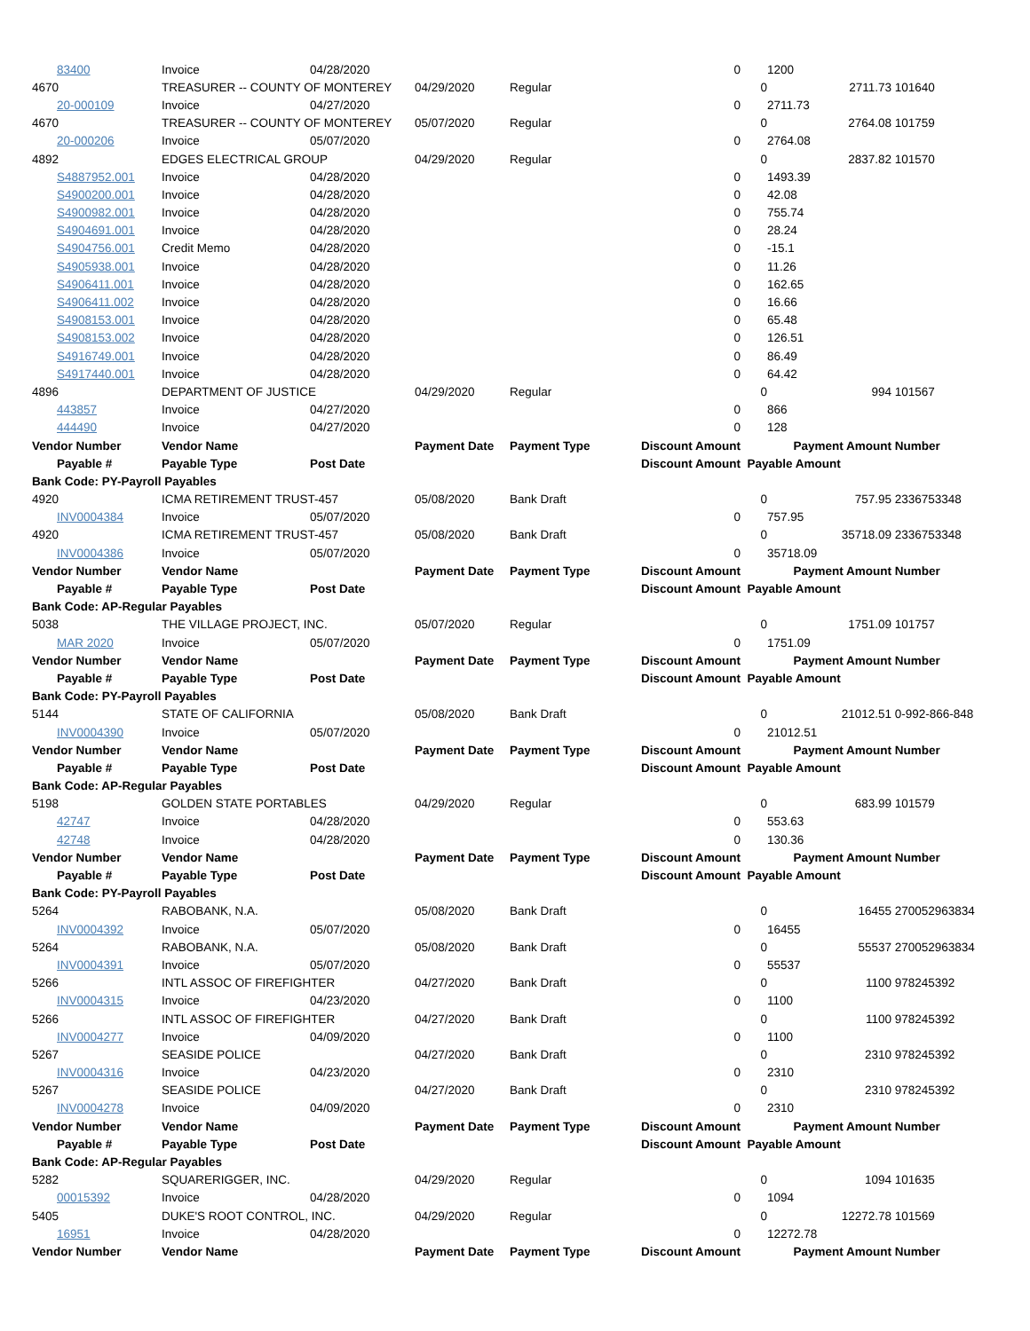| 83400 | Invoice | 04/28/2020 | | | 0 | | 1200 | |
| 4670 | TREASURER -- COUNTY OF MONTEREY | | 04/29/2020 | Regular | | 0 | 2711.73 | 101640 |
| 20-000109 | Invoice | 04/27/2020 | | | 0 | | 2711.73 | |
| 4670 | TREASURER -- COUNTY OF MONTEREY | | 05/07/2020 | Regular | | 0 | 2764.08 | 101759 |
| 20-000206 | Invoice | 05/07/2020 | | | 0 | | 2764.08 | |
| 4892 | EDGES ELECTRICAL GROUP | | 04/29/2020 | Regular | | 0 | 2837.82 | 101570 |
| S4887952.001 | Invoice | 04/28/2020 | | | 0 | | 1493.39 | |
| S4900200.001 | Invoice | 04/28/2020 | | | 0 | | 42.08 | |
| S4900982.001 | Invoice | 04/28/2020 | | | 0 | | 755.74 | |
| S4904691.001 | Invoice | 04/28/2020 | | | 0 | | 28.24 | |
| S4904756.001 | Credit Memo | 04/28/2020 | | | 0 | | -15.1 | |
| S4905938.001 | Invoice | 04/28/2020 | | | 0 | | 11.26 | |
| S4906411.001 | Invoice | 04/28/2020 | | | 0 | | 162.65 | |
| S4906411.002 | Invoice | 04/28/2020 | | | 0 | | 16.66 | |
| S4908153.001 | Invoice | 04/28/2020 | | | 0 | | 65.48 | |
| S4908153.002 | Invoice | 04/28/2020 | | | 0 | | 126.51 | |
| S4916749.001 | Invoice | 04/28/2020 | | | 0 | | 86.49 | |
| S4917440.001 | Invoice | 04/28/2020 | | | 0 | | 64.42 | |
| 4896 | DEPARTMENT OF JUSTICE | | 04/29/2020 | Regular | | 0 | 994 | 101567 |
| 443857 | Invoice | 04/27/2020 | | | 0 | | 866 | |
| 444490 | Invoice | 04/27/2020 | | | 0 | | 128 | |
| Vendor Number | Vendor Name | | Payment Date | Payment Type | Discount Amount | | Payment Amount | Number |
| Payable # | Payable Type | Post Date | | | Discount Amount | Payable Amount | | |
| Bank Code: PY-Payroll Payables | | | | | | | | |
| 4920 | ICMA RETIREMENT TRUST-457 | | 05/08/2020 | Bank Draft | | 0 | 757.95 | 2336753348 |
| INV0004384 | Invoice | 05/07/2020 | | | 0 | | 757.95 | |
| 4920 | ICMA RETIREMENT TRUST-457 | | 05/08/2020 | Bank Draft | | 0 | 35718.09 | 2336753348 |
| INV0004386 | Invoice | 05/07/2020 | | | 0 | | 35718.09 | |
| Vendor Number | Vendor Name | | Payment Date | Payment Type | Discount Amount | | Payment Amount | Number |
| Payable # | Payable Type | Post Date | | | Discount Amount | Payable Amount | | |
| Bank Code: AP-Regular Payables | | | | | | | | |
| 5038 | THE VILLAGE PROJECT, INC. | | 05/07/2020 | Regular | | 0 | 1751.09 | 101757 |
| MAR 2020 | Invoice | 05/07/2020 | | | 0 | | 1751.09 | |
| Vendor Number | Vendor Name | | Payment Date | Payment Type | Discount Amount | | Payment Amount | Number |
| Payable # | Payable Type | Post Date | | | Discount Amount | Payable Amount | | |
| Bank Code: PY-Payroll Payables | | | | | | | | |
| 5144 | STATE OF CALIFORNIA | | 05/08/2020 | Bank Draft | | 0 | 21012.51 | 0-992-866-848 |
| INV0004390 | Invoice | 05/07/2020 | | | 0 | | 21012.51 | |
| Vendor Number | Vendor Name | | Payment Date | Payment Type | Discount Amount | | Payment Amount | Number |
| Payable # | Payable Type | Post Date | | | Discount Amount | Payable Amount | | |
| Bank Code: AP-Regular Payables | | | | | | | | |
| 5198 | GOLDEN STATE PORTABLES | | 04/29/2020 | Regular | | 0 | 683.99 | 101579 |
| 42747 | Invoice | 04/28/2020 | | | 0 | | 553.63 | |
| 42748 | Invoice | 04/28/2020 | | | 0 | | 130.36 | |
| Vendor Number | Vendor Name | | Payment Date | Payment Type | Discount Amount | | Payment Amount | Number |
| Payable # | Payable Type | Post Date | | | Discount Amount | Payable Amount | | |
| Bank Code: PY-Payroll Payables | | | | | | | | |
| 5264 | RABOBANK, N.A. | | 05/08/2020 | Bank Draft | | 0 | 16455 | 270052963834 |
| INV0004392 | Invoice | 05/07/2020 | | | 0 | | 16455 | |
| 5264 | RABOBANK, N.A. | | 05/08/2020 | Bank Draft | | 0 | 55537 | 270052963834 |
| INV0004391 | Invoice | 05/07/2020 | | | 0 | | 55537 | |
| 5266 | INTL ASSOC OF FIREFIGHTER | | 04/27/2020 | Bank Draft | | 0 | 1100 | 978245392 |
| INV0004315 | Invoice | 04/23/2020 | | | 0 | | 1100 | |
| 5266 | INTL ASSOC OF FIREFIGHTER | | 04/27/2020 | Bank Draft | | 0 | 1100 | 978245392 |
| INV0004277 | Invoice | 04/09/2020 | | | 0 | | 1100 | |
| 5267 | SEASIDE POLICE | | 04/27/2020 | Bank Draft | | 0 | 2310 | 978245392 |
| INV0004316 | Invoice | 04/23/2020 | | | 0 | | 2310 | |
| 5267 | SEASIDE POLICE | | 04/27/2020 | Bank Draft | | 0 | 2310 | 978245392 |
| INV0004278 | Invoice | 04/09/2020 | | | 0 | | 2310 | |
| Vendor Number | Vendor Name | | Payment Date | Payment Type | Discount Amount | | Payment Amount | Number |
| Payable # | Payable Type | Post Date | | | Discount Amount | Payable Amount | | |
| Bank Code: AP-Regular Payables | | | | | | | | |
| 5282 | SQUARERIGGER, INC. | | 04/29/2020 | Regular | | 0 | 1094 | 101635 |
| 00015392 | Invoice | 04/28/2020 | | | 0 | | 1094 | |
| 5405 | DUKE'S ROOT CONTROL, INC. | | 04/29/2020 | Regular | | 0 | 12272.78 | 101569 |
| 16951 | Invoice | 04/28/2020 | | | 0 | | 12272.78 | |
| Vendor Number | Vendor Name | | Payment Date | Payment Type | Discount Amount | | Payment Amount | Number |